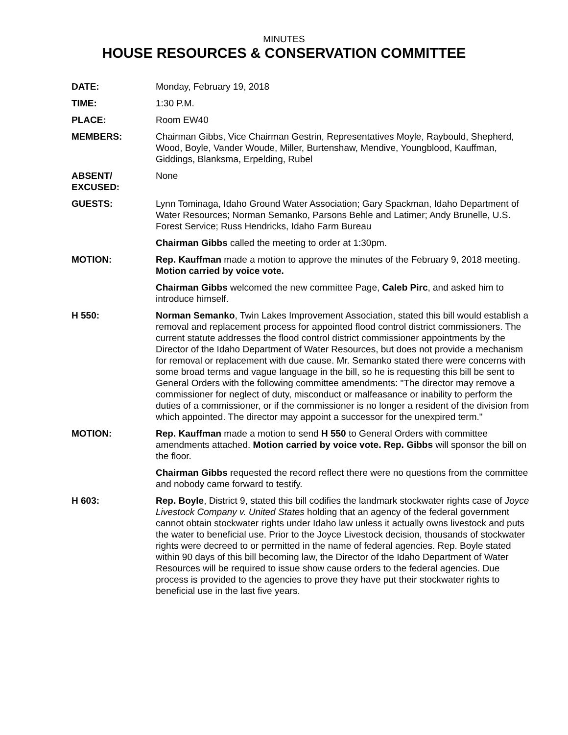MINUTES
HOUSE RESOURCES & CONSERVATION COMMITTEE
DATE: Monday, February 19, 2018
TIME: 1:30 P.M.
PLACE: Room EW40
MEMBERS: Chairman Gibbs, Vice Chairman Gestrin, Representatives Moyle, Raybould, Shepherd, Wood, Boyle, Vander Woude, Miller, Burtenshaw, Mendive, Youngblood, Kauffman, Giddings, Blanksma, Erpelding, Rubel
ABSENT/
EXCUSED:
None
GUESTS: Lynn Tominaga, Idaho Ground Water Association; Gary Spackman, Idaho Department of Water Resources; Norman Semanko, Parsons Behle and Latimer; Andy Brunelle, U.S. Forest Service; Russ Hendricks, Idaho Farm Bureau
Chairman Gibbs called the meeting to order at 1:30pm.
MOTION: Rep. Kauffman made a motion to approve the minutes of the February 9, 2018 meeting. Motion carried by voice vote.
Chairman Gibbs welcomed the new committee Page, Caleb Pirc, and asked him to introduce himself.
H 550: Norman Semanko, Twin Lakes Improvement Association, stated this bill would establish a removal and replacement process for appointed flood control district commissioners. The current statute addresses the flood control district commissioner appointments by the Director of the Idaho Department of Water Resources, but does not provide a mechanism for removal or replacement with due cause. Mr. Semanko stated there were concerns with some broad terms and vague language in the bill, so he is requesting this bill be sent to General Orders with the following committee amendments: "The director may remove a commissioner for neglect of duty, misconduct or malfeasance or inability to perform the duties of a commissioner, or if the commissioner is no longer a resident of the division from which appointed. The director may appoint a successor for the unexpired term."
MOTION: Rep. Kauffman made a motion to send H 550 to General Orders with committee amendments attached. Motion carried by voice vote. Rep. Gibbs will sponsor the bill on the floor.
Chairman Gibbs requested the record reflect there were no questions from the committee and nobody came forward to testify.
H 603: Rep. Boyle, District 9, stated this bill codifies the landmark stockwater rights case of Joyce Livestock Company v. United States holding that an agency of the federal government cannot obtain stockwater rights under Idaho law unless it actually owns livestock and puts the water to beneficial use. Prior to the Joyce Livestock decision, thousands of stockwater rights were decreed to or permitted in the name of federal agencies. Rep. Boyle stated within 90 days of this bill becoming law, the Director of the Idaho Department of Water Resources will be required to issue show cause orders to the federal agencies. Due process is provided to the agencies to prove they have put their stockwater rights to beneficial use in the last five years.